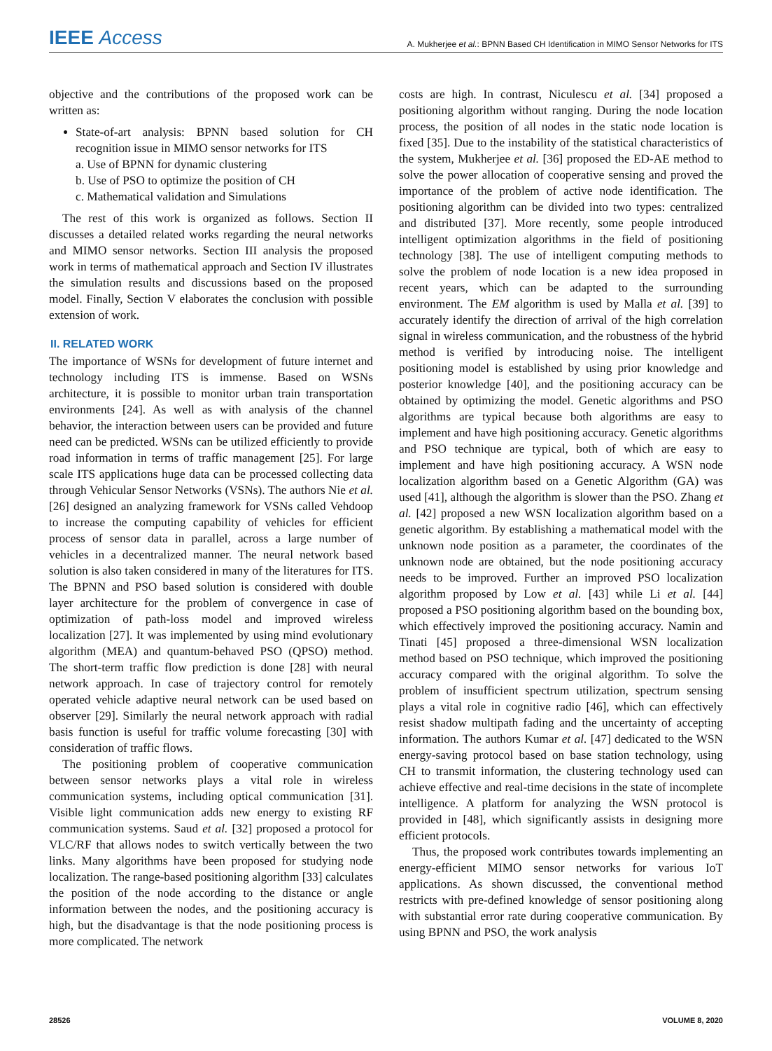IEEE Access A. Mukherjee et al.: BPNN Based CH Identification in MIMO Sensor Networks for ITS
objective and the contributions of the proposed work can be written as:
State-of-art analysis: BPNN based solution for CH recognition issue in MIMO sensor networks for ITS
a. Use of BPNN for dynamic clustering
b. Use of PSO to optimize the position of CH
c. Mathematical validation and Simulations
The rest of this work is organized as follows. Section II discusses a detailed related works regarding the neural networks and MIMO sensor networks. Section III analysis the proposed work in terms of mathematical approach and Section IV illustrates the simulation results and discussions based on the proposed model. Finally, Section V elaborates the conclusion with possible extension of work.
II. RELATED WORK
The importance of WSNs for development of future internet and technology including ITS is immense. Based on WSNs architecture, it is possible to monitor urban train transportation environments [24]. As well as with analysis of the channel behavior, the interaction between users can be provided and future need can be predicted. WSNs can be utilized efficiently to provide road information in terms of traffic management [25]. For large scale ITS applications huge data can be processed collecting data through Vehicular Sensor Networks (VSNs). The authors Nie et al. [26] designed an analyzing framework for VSNs called Vehdoop to increase the computing capability of vehicles for efficient process of sensor data in parallel, across a large number of vehicles in a decentralized manner. The neural network based solution is also taken considered in many of the literatures for ITS. The BPNN and PSO based solution is considered with double layer architecture for the problem of convergence in case of optimization of path-loss model and improved wireless localization [27]. It was implemented by using mind evolutionary algorithm (MEA) and quantum-behaved PSO (QPSO) method. The short-term traffic flow prediction is done [28] with neural network approach. In case of trajectory control for remotely operated vehicle adaptive neural network can be used based on observer [29]. Similarly the neural network approach with radial basis function is useful for traffic volume forecasting [30] with consideration of traffic flows.
The positioning problem of cooperative communication between sensor networks plays a vital role in wireless communication systems, including optical communication [31]. Visible light communication adds new energy to existing RF communication systems. Saud et al. [32] proposed a protocol for VLC/RF that allows nodes to switch vertically between the two links. Many algorithms have been proposed for studying node localization. The range-based positioning algorithm [33] calculates the position of the node according to the distance or angle information between the nodes, and the positioning accuracy is high, but the disadvantage is that the node positioning process is more complicated. The network
costs are high. In contrast, Niculescu et al. [34] proposed a positioning algorithm without ranging. During the node location process, the position of all nodes in the static node location is fixed [35]. Due to the instability of the statistical characteristics of the system, Mukherjee et al. [36] proposed the ED-AE method to solve the power allocation of cooperative sensing and proved the importance of the problem of active node identification. The positioning algorithm can be divided into two types: centralized and distributed [37]. More recently, some people introduced intelligent optimization algorithms in the field of positioning technology [38]. The use of intelligent computing methods to solve the problem of node location is a new idea proposed in recent years, which can be adapted to the surrounding environment. The EM algorithm is used by Malla et al. [39] to accurately identify the direction of arrival of the high correlation signal in wireless communication, and the robustness of the hybrid method is verified by introducing noise. The intelligent positioning model is established by using prior knowledge and posterior knowledge [40], and the positioning accuracy can be obtained by optimizing the model. Genetic algorithms and PSO algorithms are typical because both algorithms are easy to implement and have high positioning accuracy. Genetic algorithms and PSO technique are typical, both of which are easy to implement and have high positioning accuracy. A WSN node localization algorithm based on a Genetic Algorithm (GA) was used [41], although the algorithm is slower than the PSO. Zhang et al. [42] proposed a new WSN localization algorithm based on a genetic algorithm. By establishing a mathematical model with the unknown node position as a parameter, the coordinates of the unknown node are obtained, but the node positioning accuracy needs to be improved. Further an improved PSO localization algorithm proposed by Low et al. [43] while Li et al. [44] proposed a PSO positioning algorithm based on the bounding box, which effectively improved the positioning accuracy. Namin and Tinati [45] proposed a three-dimensional WSN localization method based on PSO technique, which improved the positioning accuracy compared with the original algorithm. To solve the problem of insufficient spectrum utilization, spectrum sensing plays a vital role in cognitive radio [46], which can effectively resist shadow multipath fading and the uncertainty of accepting information. The authors Kumar et al. [47] dedicated to the WSN energy-saving protocol based on base station technology, using CH to transmit information, the clustering technology used can achieve effective and real-time decisions in the state of incomplete intelligence. A platform for analyzing the WSN protocol is provided in [48], which significantly assists in designing more efficient protocols.
Thus, the proposed work contributes towards implementing an energy-efficient MIMO sensor networks for various IoT applications. As shown discussed, the conventional method restricts with pre-defined knowledge of sensor positioning along with substantial error rate during cooperative communication. By using BPNN and PSO, the work analysis
28526 VOLUME 8, 2020